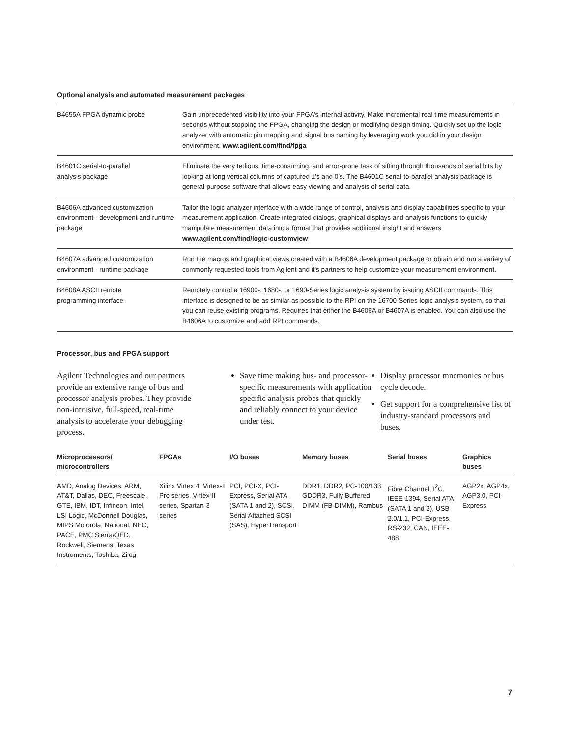Optional analysis and automated measurement packages
| B4655A FPGA dynamic probe | Gain unprecedented visibility into your FPGA’s internal activity. Make incremental real time measurements in seconds without stopping the FPGA, changing the design or modifying design timing. Quickly set up the logic analyzer with automatic pin mapping and signal bus naming by leveraging work you did in your design environment. www.agilent.com/find/fpga |
| B4601C serial-to-parallel analysis package | Eliminate the very tedious, time-consuming, and error-prone task of sifting through thousands of serial bits by looking at long vertical columns of captured 1’s and 0’s. The B4601C serial-to-parallel analysis package is general-purpose software that allows easy viewing and analysis of serial data. |
| B4606A advanced customization environment - development and runtime package | Tailor the logic analyzer interface with a wide range of control, analysis and display capabilities specific to your measurement application. Create integrated dialogs, graphical displays and analysis functions to quickly manipulate measurement data into a format that provides additional insight and answers. www.agilent.com/find/logic-customview |
| B4607A advanced customization environment - runtime package | Run the macros and graphical views created with a B4606A development package or obtain and run a variety of commonly requested tools from Agilent and it's partners to help customize your measurement environment. |
| B4608A ASCII remote programming interface | Remotely control a 16900-, 1680-, or 1690-Series logic analysis system by issuing ASCII commands. This interface is designed to be as similar as possible to the RPI on the 16700-Series logic analysis system, so that you can reuse existing programs. Requires that either the B4606A or B4607A is enabled. You can also use the B4606A to customize and add RPI commands. |
Processor, bus and FPGA support
Agilent Technologies and our partners provide an extensive range of bus and processor analysis probes. They provide non-intrusive, full-speed, real-time analysis to accelerate your debugging process.
Save time making bus- and processor-specific measurements with application specific analysis probes that quickly and reliably connect to your device under test.
Display processor mnemonics or bus cycle decode.
Get support for a comprehensive list of industry-standard processors and buses.
| Microprocessors/ microcontrollers | FPGAs | I/O buses | Memory buses | Serial buses | Graphics buses |
| --- | --- | --- | --- | --- | --- |
| AMD, Analog Devices, ARM, AT&T, Dallas, DEC, Freescale, GTE, IBM, IDT, Infineon, Intel, LSI Logic, McDonnell Douglas, MIPS Motorola, National, NEC, PACE, PMC Sierra/QED, Rockwell, Siemens, Texas Instruments, Toshiba, Zilog | Xilinx Virtex 4, Virtex-II Pro series, Virtex-II series, Spartan-3 series | PCI, PCI-X, PCI-Express, Serial ATA (SATA 1 and 2), SCSI, Serial Attached SCSI (SAS), HyperTransport | DDR1, DDR2, PC-100/133, GDDR3, Fully Buffered DIMM (FB-DIMM), Rambus | Fibre Channel, I<sup>2</sup>C, IEEE-1394, Serial ATA (SATA 1 and 2), USB 2.0/1.1, PCI-Express, RS-232, CAN, IEEE-488 | AGP2x, AGP4x, AGP3.0, PCI-Express |
7